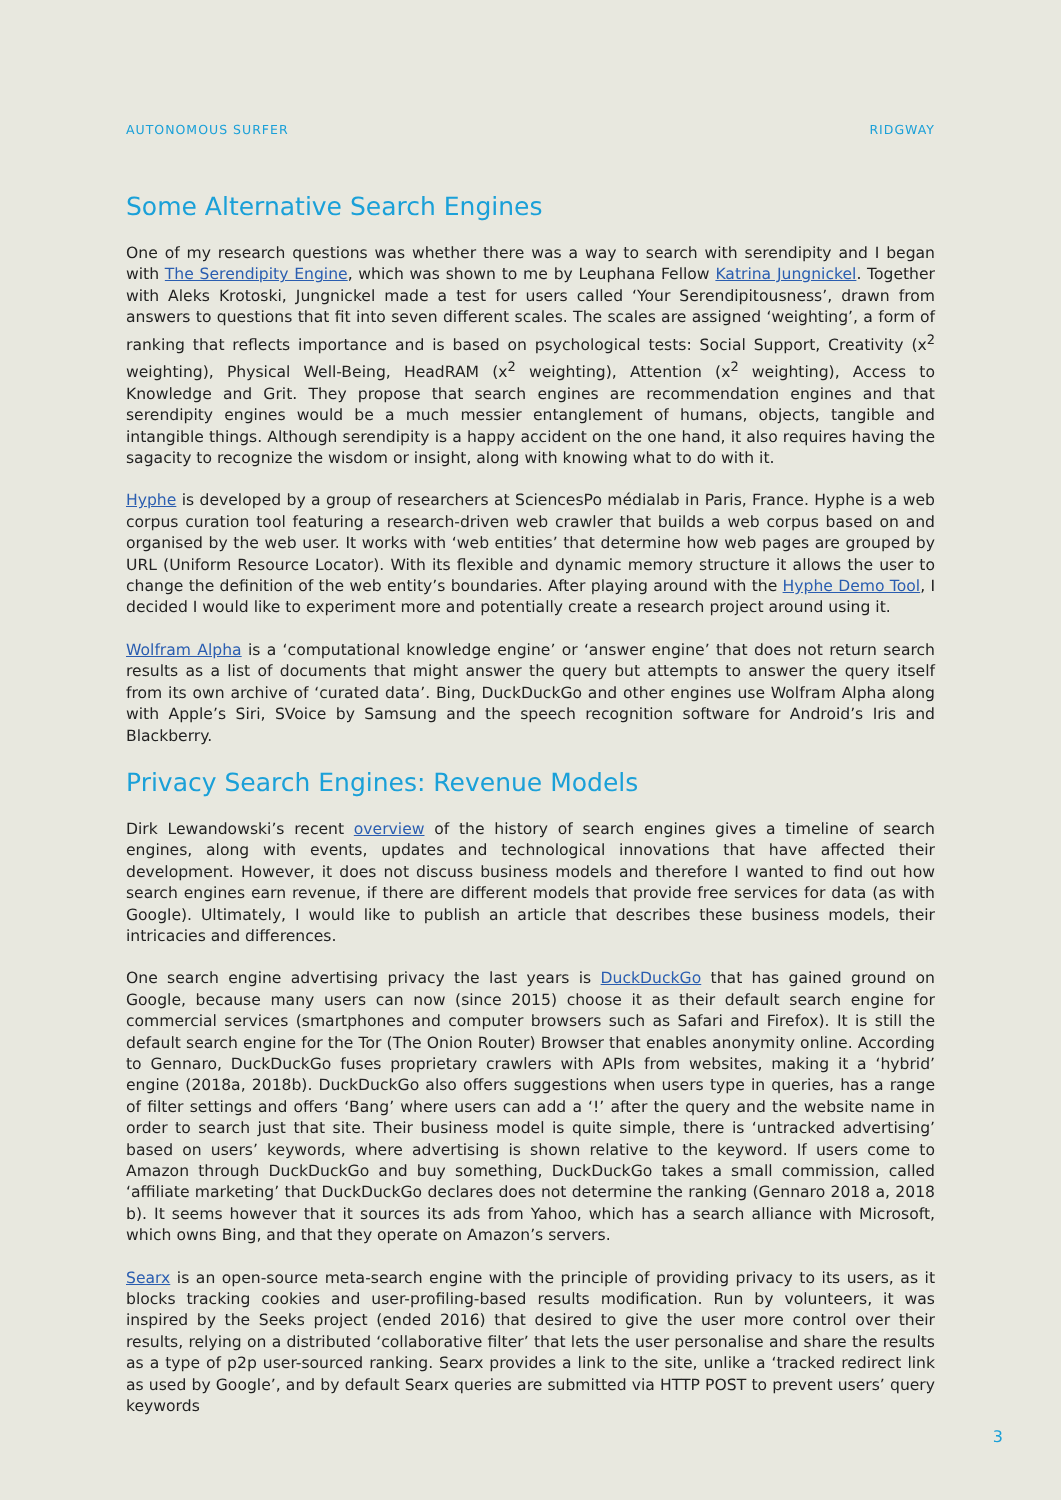AUTONOMOUS SURFER RIDGWAY
Some Alternative Search Engines
One of my research questions was whether there was a way to search with serendipity and I began with The Serendipity Engine, which was shown to me by Leuphana Fellow Katrina Jungnickel. Together with Aleks Krotoski, Jungnickel made a test for users called ‘Your Serendipitousness’, drawn from answers to questions that fit into seven different scales. The scales are assigned ‘weighting’, a form of ranking that reflects importance and is based on psychological tests: Social Support, Creativity (x<sup>2</sup> weighting), Physical Well-Being, HeadRAM (x<sup>2</sup> weighting), Attention (x<sup>2</sup> weighting), Access to Knowledge and Grit. They propose that search engines are recommendation engines and that serendipity engines would be a much messier entanglement of humans, objects, tangible and intangible things. Although serendipity is a happy accident on the one hand, it also requires having the sagacity to recognize the wisdom or insight, along with knowing what to do with it.
Hyphe is developed by a group of researchers at SciencesPo médialab in Paris, France. Hyphe is a web corpus curation tool featuring a research-driven web crawler that builds a web corpus based on and organised by the web user. It works with ‘web entities’ that determine how web pages are grouped by URL (Uniform Resource Locator). With its flexible and dynamic memory structure it allows the user to change the definition of the web entity’s boundaries. After playing around with the Hyphe Demo Tool, I decided I would like to experiment more and potentially create a research project around using it.
Wolfram Alpha is a ‘computational knowledge engine’ or ‘answer engine’ that does not return search results as a list of documents that might answer the query but attempts to answer the query itself from its own archive of ‘curated data’. Bing, DuckDuckGo and other engines use Wolfram Alpha along with Apple’s Siri, SVoice by Samsung and the speech recognition software for Android’s Iris and Blackberry.
Privacy Search Engines: Revenue Models
Dirk Lewandowski’s recent overview of the history of search engines gives a timeline of search engines, along with events, updates and technological innovations that have affected their development. However, it does not discuss business models and therefore I wanted to find out how search engines earn revenue, if there are different models that provide free services for data (as with Google). Ultimately, I would like to publish an article that describes these business models, their intricacies and differences.
One search engine advertising privacy the last years is DuckDuckGo that has gained ground on Google, because many users can now (since 2015) choose it as their default search engine for commercial services (smartphones and computer browsers such as Safari and Firefox). It is still the default search engine for the Tor (The Onion Router) Browser that enables anonymity online. According to Gennaro, DuckDuckGo fuses proprietary crawlers with APIs from websites, making it a ‘hybrid’ engine (2018a, 2018b). DuckDuckGo also offers suggestions when users type in queries, has a range of filter settings and offers ‘Bang’ where users can add a ‘!’ after the query and the website name in order to search just that site. Their business model is quite simple, there is ‘untracked advertising’ based on users’ keywords, where advertising is shown relative to the keyword. If users come to Amazon through DuckDuckGo and buy something, DuckDuckGo takes a small commission, called ‘affiliate marketing’ that DuckDuckGo declares does not determine the ranking (Gennaro 2018 a, 2018 b). It seems however that it sources its ads from Yahoo, which has a search alliance with Microsoft, which owns Bing, and that they operate on Amazon’s servers.
Searx is an open-source meta-search engine with the principle of providing privacy to its users, as it blocks tracking cookies and user-profiling-based results modification. Run by volunteers, it was inspired by the Seeks project (ended 2016) that desired to give the user more control over their results, relying on a distributed ‘collaborative filter’ that lets the user personalise and share the results as a type of p2p user-sourced ranking. Searx provides a link to the site, unlike a ‘tracked redirect link as used by Google’, and by default Searx queries are submitted via HTTP POST to prevent users’ query keywords
3